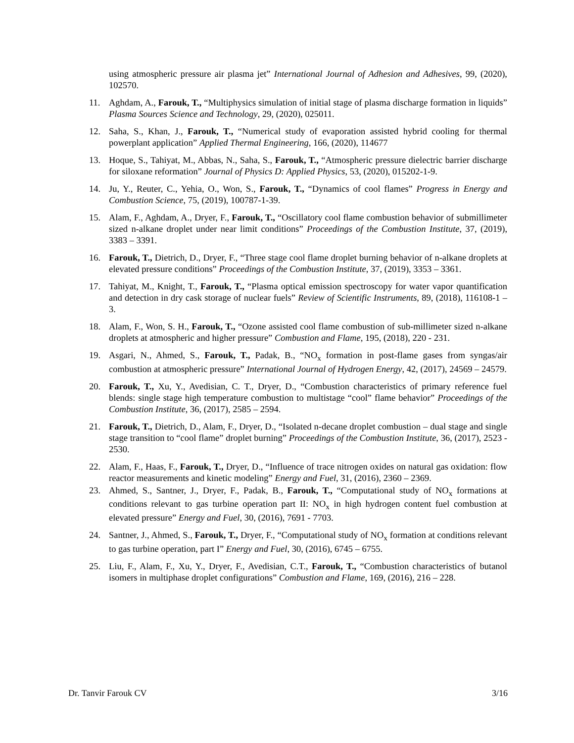using atmospheric pressure air plasma jet” International Journal of Adhesion and Adhesives, 99, (2020), 102570.
11. Aghdam, A., Farouk, T., “Multiphysics simulation of initial stage of plasma discharge formation in liquids” Plasma Sources Science and Technology, 29, (2020), 025011.
12. Saha, S., Khan, J., Farouk, T., “Numerical study of evaporation assisted hybrid cooling for thermal powerplant application” Applied Thermal Engineering, 166, (2020), 114677
13. Hoque, S., Tahiyat, M., Abbas, N., Saha, S., Farouk, T., “Atmospheric pressure dielectric barrier discharge for siloxane reformation” Journal of Physics D: Applied Physics, 53, (2020), 015202-1-9.
14. Ju, Y., Reuter, C., Yehia, O., Won, S., Farouk, T., “Dynamics of cool flames” Progress in Energy and Combustion Science, 75, (2019), 100787-1-39.
15. Alam, F., Aghdam, A., Dryer, F., Farouk, T., “Oscillatory cool flame combustion behavior of submillimeter sized n-alkane droplet under near limit conditions” Proceedings of the Combustion Institute, 37, (2019), 3383 – 3391.
16. Farouk, T., Dietrich, D., Dryer, F., “Three stage cool flame droplet burning behavior of n-alkane droplets at elevated pressure conditions” Proceedings of the Combustion Institute, 37, (2019), 3353 – 3361.
17. Tahiyat, M., Knight, T., Farouk, T., “Plasma optical emission spectroscopy for water vapor quantification and detection in dry cask storage of nuclear fuels” Review of Scientific Instruments, 89, (2018), 116108-1 – 3.
18. Alam, F., Won, S. H., Farouk, T., “Ozone assisted cool flame combustion of sub-millimeter sized n-alkane droplets at atmospheric and higher pressure” Combustion and Flame, 195, (2018), 220 - 231.
19. Asgari, N., Ahmed, S., Farouk, T., Padak, B., “NO<sub>x</sub> formation in post-flame gases from syngas/air combustion at atmospheric pressure” International Journal of Hydrogen Energy, 42, (2017), 24569 – 24579.
20. Farouk, T., Xu, Y., Avedisian, C. T., Dryer, D., “Combustion characteristics of primary reference fuel blends: single stage high temperature combustion to multistage “cool” flame behavior” Proceedings of the Combustion Institute, 36, (2017), 2585 – 2594.
21. Farouk, T., Dietrich, D., Alam, F., Dryer, D., “Isolated n-decane droplet combustion – dual stage and single stage transition to “cool flame” droplet burning” Proceedings of the Combustion Institute, 36, (2017), 2523 - 2530.
22. Alam, F., Haas, F., Farouk, T., Dryer, D., “Influence of trace nitrogen oxides on natural gas oxidation: flow reactor measurements and kinetic modeling” Energy and Fuel, 31, (2016), 2360 – 2369.
23. Ahmed, S., Santner, J., Dryer, F., Padak, B., Farouk, T., “Computational study of NO<sub>x</sub> formations at conditions relevant to gas turbine operation part II: NO<sub>x</sub> in high hydrogen content fuel combustion at elevated pressure” Energy and Fuel, 30, (2016), 7691 - 7703.
24. Santner, J., Ahmed, S., Farouk, T., Dryer, F., “Computational study of NO<sub>x</sub> formation at conditions relevant to gas turbine operation, part I” Energy and Fuel, 30, (2016), 6745 – 6755.
25. Liu, F., Alam, F., Xu, Y., Dryer, F., Avedisian, C.T., Farouk, T., “Combustion characteristics of butanol isomers in multiphase droplet configurations” Combustion and Flame, 169, (2016), 216 – 228.
Dr. Tanvir Farouk CV 3/16